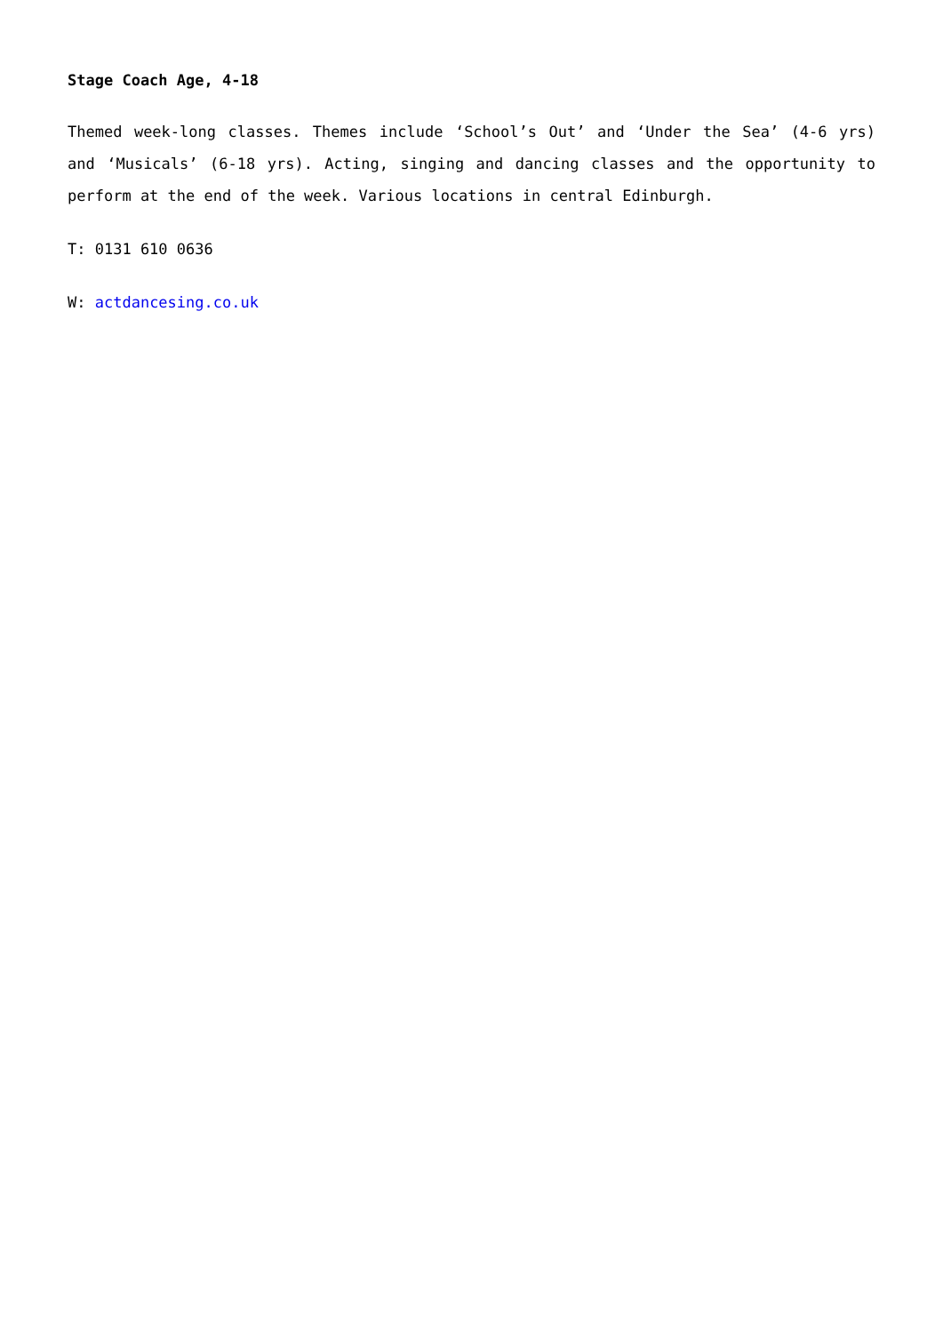Stage Coach Age, 4-18
Themed week-long classes. Themes include ‘School’s Out’ and ‘Under the Sea’ (4-6 yrs) and ‘Musicals’ (6-18 yrs). Acting, singing and dancing classes and the opportunity to perform at the end of the week. Various locations in central Edinburgh.
T: 0131 610 0636
W: actdancesing.co.uk